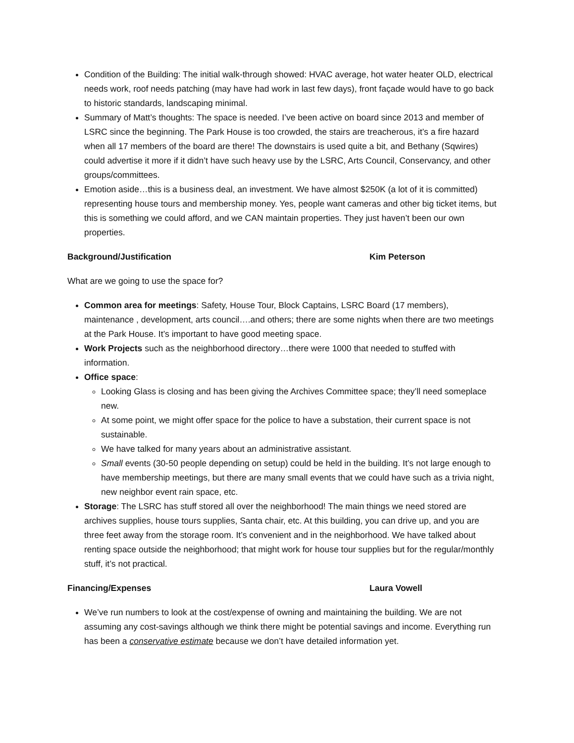Condition of the Building: The initial walk-through showed: HVAC average, hot water heater OLD, electrical needs work, roof needs patching (may have had work in last few days), front façade would have to go back to historic standards, landscaping minimal.
Summary of Matt’s thoughts: The space is needed. I’ve been active on board since 2013 and member of LSRC since the beginning. The Park House is too crowded, the stairs are treacherous, it’s a fire hazard when all 17 members of the board are there! The downstairs is used quite a bit, and Bethany (Sqwires) could advertise it more if it didn’t have such heavy use by the LSRC, Arts Council, Conservancy, and other groups/committees.
Emotion aside…this is a business deal, an investment. We have almost $250K (a lot of it is committed) representing house tours and membership money. Yes, people want cameras and other big ticket items, but this is something we could afford, and we CAN maintain properties. They just haven’t been our own properties.
Background/Justification Kim Peterson
What are we going to use the space for?
Common area for meetings: Safety, House Tour, Block Captains, LSRC Board (17 members), maintenance , development, arts council….and others; there are some nights when there are two meetings at the Park House. It’s important to have good meeting space.
Work Projects such as the neighborhood directory…there were 1000 that needed to stuffed with information.
Office space:
Looking Glass is closing and has been giving the Archives Committee space; they’ll need someplace new.
At some point, we might offer space for the police to have a substation, their current space is not sustainable.
We have talked for many years about an administrative assistant.
Small events (30-50 people depending on setup) could be held in the building. It’s not large enough to have membership meetings, but there are many small events that we could have such as a trivia night, new neighbor event rain space, etc.
Storage: The LSRC has stuff stored all over the neighborhood! The main things we need stored are archives supplies, house tours supplies, Santa chair, etc. At this building, you can drive up, and you are three feet away from the storage room. It’s convenient and in the neighborhood. We have talked about renting space outside the neighborhood; that might work for house tour supplies but for the regular/monthly stuff, it’s not practical.
Financing/Expenses Laura Vowell
We’ve run numbers to look at the cost/expense of owning and maintaining the building. We are not assuming any cost-savings although we think there might be potential savings and income. Everything run has been a conservative estimate because we don’t have detailed information yet.